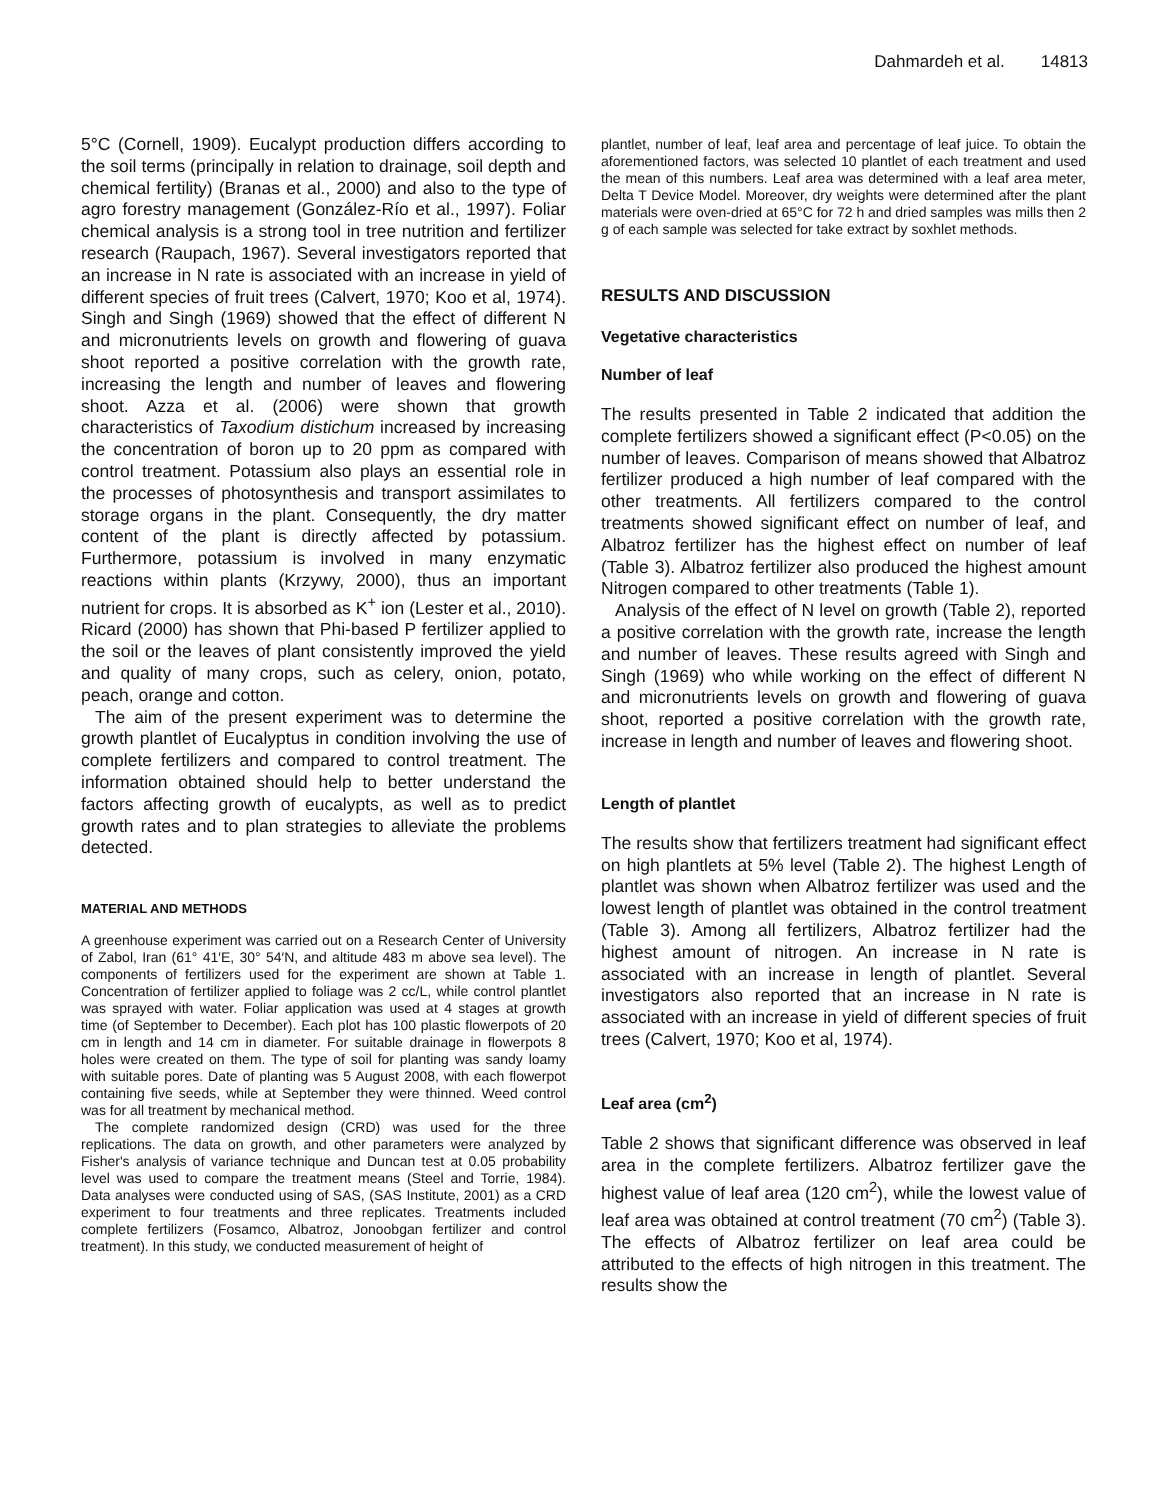Dahmardeh et al. 14813
5°C (Cornell, 1909). Eucalypt production differs according to the soil terms (principally in relation to drainage, soil depth and chemical fertility) (Branas et al., 2000) and also to the type of agro forestry management (González-Río et al., 1997). Foliar chemical analysis is a strong tool in tree nutrition and fertilizer research (Raupach, 1967). Several investigators reported that an increase in N rate is associated with an increase in yield of different species of fruit trees (Calvert, 1970; Koo et al, 1974). Singh and Singh (1969) showed that the effect of different N and micronutrients levels on growth and flowering of guava shoot reported a positive correlation with the growth rate, increasing the length and number of leaves and flowering shoot. Azza et al. (2006) were shown that growth characteristics of Taxodium distichum increased by increasing the concentration of boron up to 20 ppm as compared with control treatment. Potassium also plays an essential role in the processes of photosynthesis and transport assimilates to storage organs in the plant. Consequently, the dry matter content of the plant is directly affected by potassium. Furthermore, potassium is involved in many enzymatic reactions within plants (Krzywy, 2000), thus an important nutrient for crops. It is absorbed as K<sup>+</sup> ion (Lester et al., 2010). Ricard (2000) has shown that Phi-based P fertilizer applied to the soil or the leaves of plant consistently improved the yield and quality of many crops, such as celery, onion, potato, peach, orange and cotton.
The aim of the present experiment was to determine the growth plantlet of Eucalyptus in condition involving the use of complete fertilizers and compared to control treatment. The information obtained should help to better understand the factors affecting growth of eucalypts, as well as to predict growth rates and to plan strategies to alleviate the problems detected.
MATERIAL AND METHODS
A greenhouse experiment was carried out on a Research Center of University of Zabol, Iran (61° 41′E, 30° 54′N, and altitude 483 m above sea level). The components of fertilizers used for the experiment are shown at Table 1. Concentration of fertilizer applied to foliage was 2 cc/L, while control plantlet was sprayed with water. Foliar application was used at 4 stages at growth time (of September to December). Each plot has 100 plastic flowerpots of 20 cm in length and 14 cm in diameter. For suitable drainage in flowerpots 8 holes were created on them. The type of soil for planting was sandy loamy with suitable pores. Date of planting was 5 August 2008, with each flowerpot containing five seeds, while at September they were thinned. Weed control was for all treatment by mechanical method.
The complete randomized design (CRD) was used for the three replications. The data on growth, and other parameters were analyzed by Fisher's analysis of variance technique and Duncan test at 0.05 probability level was used to compare the treatment means (Steel and Torrie, 1984). Data analyses were conducted using of SAS, (SAS Institute, 2001) as a CRD experiment to four treatments and three replicates. Treatments included complete fertilizers (Fosamco, Albatroz, Jonoobgan fertilizer and control treatment). In this study, we conducted measurement of height of
plantlet, number of leaf, leaf area and percentage of leaf juice. To obtain the aforementioned factors, was selected 10 plantlet of each treatment and used the mean of this numbers. Leaf area was determined with a leaf area meter, Delta T Device Model. Moreover, dry weights were determined after the plant materials were oven-dried at 65°C for 72 h and dried samples was mills then 2 g of each sample was selected for take extract by soxhlet methods.
RESULTS AND DISCUSSION
Vegetative characteristics
Number of leaf
The results presented in Table 2 indicated that addition the complete fertilizers showed a significant effect (P<0.05) on the number of leaves. Comparison of means showed that Albatroz fertilizer produced a high number of leaf compared with the other treatments. All fertilizers compared to the control treatments showed significant effect on number of leaf, and Albatroz fertilizer has the highest effect on number of leaf (Table 3). Albatroz fertilizer also produced the highest amount Nitrogen compared to other treatments (Table 1).
Analysis of the effect of N level on growth (Table 2), reported a positive correlation with the growth rate, increase the length and number of leaves. These results agreed with Singh and Singh (1969) who while working on the effect of different N and micronutrients levels on growth and flowering of guava shoot, reported a positive correlation with the growth rate, increase in length and number of leaves and flowering shoot.
Length of plantlet
The results show that fertilizers treatment had significant effect on high plantlets at 5% level (Table 2). The highest Length of plantlet was shown when Albatroz fertilizer was used and the lowest length of plantlet was obtained in the control treatment (Table 3). Among all fertilizers, Albatroz fertilizer had the highest amount of nitrogen. An increase in N rate is associated with an increase in length of plantlet. Several investigators also reported that an increase in N rate is associated with an increase in yield of different species of fruit trees (Calvert, 1970; Koo et al, 1974).
Leaf area (cm<sup>2</sup>)
Table 2 shows that significant difference was observed in leaf area in the complete fertilizers. Albatroz fertilizer gave the highest value of leaf area (120 cm<sup>2</sup>), while the lowest value of leaf area was obtained at control treatment (70 cm<sup>2</sup>) (Table 3). The effects of Albatroz fertilizer on leaf area could be attributed to the effects of high nitrogen in this treatment. The results show the